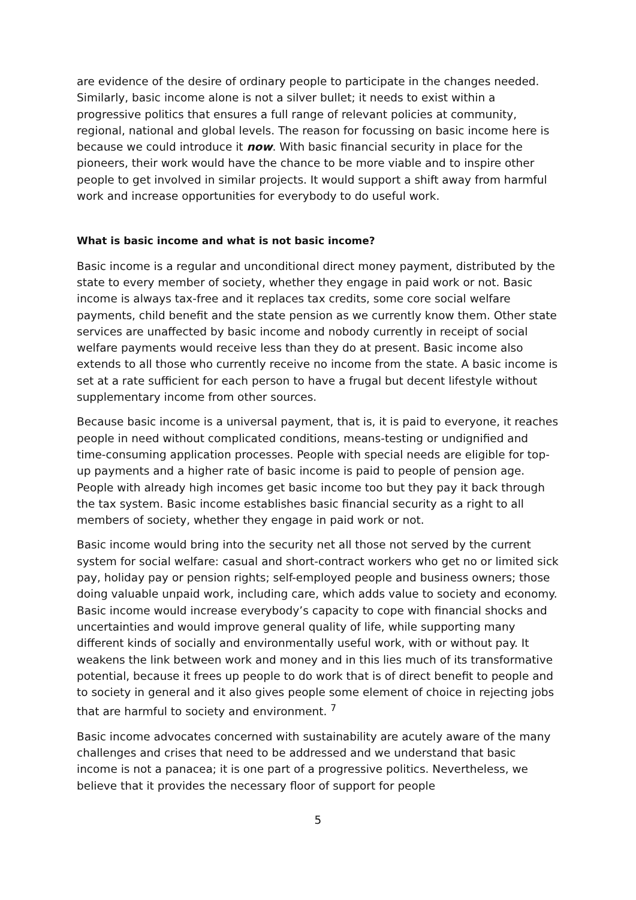are evidence of the desire of ordinary people to participate in the changes needed. Similarly, basic income alone is not a silver bullet; it needs to exist within a progressive politics that ensures a full range of relevant policies at community, regional, national and global levels. The reason for focussing on basic income here is because we could introduce it now. With basic financial security in place for the pioneers, their work would have the chance to be more viable and to inspire other people to get involved in similar projects. It would support a shift away from harmful work and increase opportunities for everybody to do useful work.
What is basic income and what is not basic income?
Basic income is a regular and unconditional direct money payment, distributed by the state to every member of society, whether they engage in paid work or not. Basic income is always tax-free and it replaces tax credits, some core social welfare payments, child benefit and the state pension as we currently know them. Other state services are unaffected by basic income and nobody currently in receipt of social welfare payments would receive less than they do at present. Basic income also extends to all those who currently receive no income from the state. A basic income is set at a rate sufficient for each person to have a frugal but decent lifestyle without supplementary income from other sources.
Because basic income is a universal payment, that is, it is paid to everyone, it reaches people in need without complicated conditions, means-testing or undignified and time-consuming application processes. People with special needs are eligible for top-up payments and a higher rate of basic income is paid to people of pension age. People with already high incomes get basic income too but they pay it back through the tax system. Basic income establishes basic financial security as a right to all members of society, whether they engage in paid work or not.
Basic income would bring into the security net all those not served by the current system for social welfare: casual and short-contract workers who get no or limited sick pay, holiday pay or pension rights; self-employed people and business owners; those doing valuable unpaid work, including care, which adds value to society and economy. Basic income would increase everybody’s capacity to cope with financial shocks and uncertainties and would improve general quality of life, while supporting many different kinds of socially and environmentally useful work, with or without pay. It weakens the link between work and money and in this lies much of its transformative potential, because it frees up people to do work that is of direct benefit to people and to society in general and it also gives people some element of choice in rejecting jobs that are harmful to society and environment. <sup>7</sup>
Basic income advocates concerned with sustainability are acutely aware of the many challenges and crises that need to be addressed and we understand that basic income is not a panacea; it is one part of a progressive politics. Nevertheless, we believe that it provides the necessary floor of support for people
5